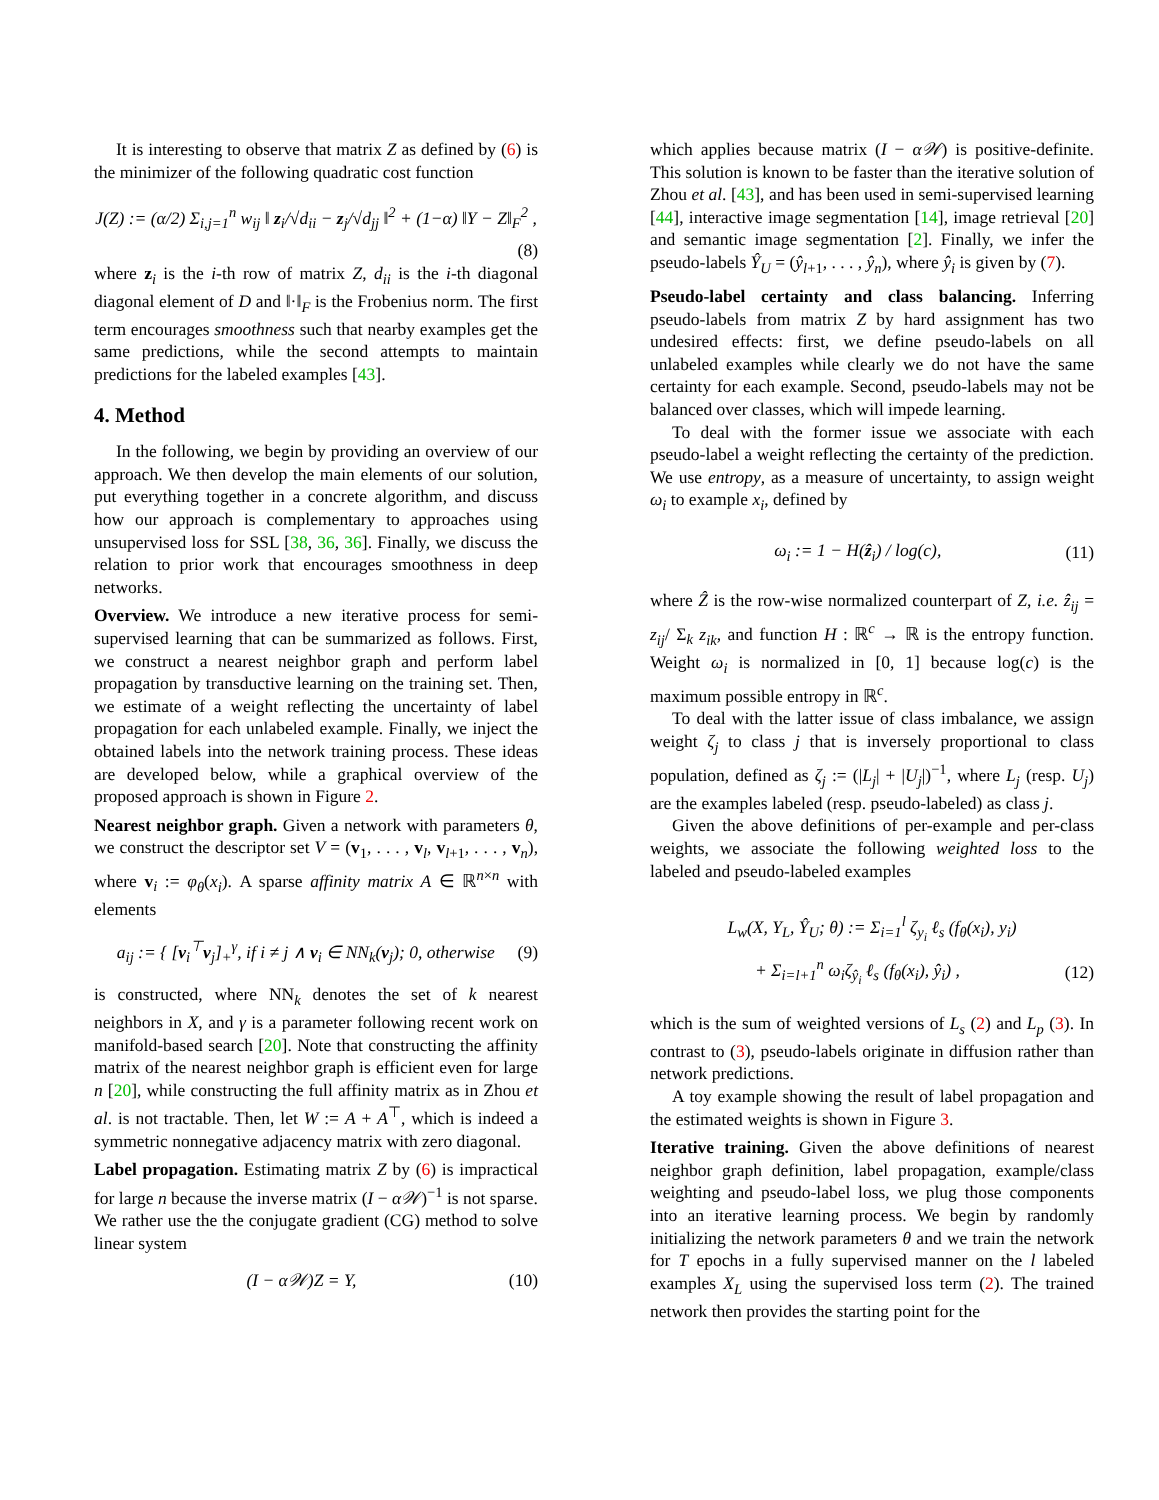It is interesting to observe that matrix Z as defined by (6) is the minimizer of the following quadratic cost function
J(Z) := (α/2) Σ<sub>i,j=1</sub><sup>n</sup> w<sub>ij</sub> ‖ z<sub>i</sub>/√d<sub>ii</sub> − z<sub>j</sub>/√d<sub>jj</sub> ‖<sup>2</sup> + (1−α) ‖Y − Z‖<sub>F</sub><sup>2</sup> ,
(8)
where z<sub>i</sub> is the i-th row of matrix Z, d<sub>ii</sub> is the i-th diagonal diagonal element of D and ‖·‖<sub>F</sub> is the Frobenius norm. The first term encourages smoothness such that nearby examples get the same predictions, while the second attempts to maintain predictions for the labeled examples [43].
4. Method
In the following, we begin by providing an overview of our approach. We then develop the main elements of our solution, put everything together in a concrete algorithm, and discuss how our approach is complementary to approaches using unsupervised loss for SSL [38, 36, 36]. Finally, we discuss the relation to prior work that encourages smoothness in deep networks.
Overview. We introduce a new iterative process for semi-supervised learning that can be summarized as follows. First, we construct a nearest neighbor graph and perform label propagation by transductive learning on the training set. Then, we estimate of a weight reflecting the uncertainty of label propagation for each unlabeled example. Finally, we inject the obtained labels into the network training process. These ideas are developed below, while a graphical overview of the proposed approach is shown in Figure 2.
Nearest neighbor graph. Given a network with parameters θ, we construct the descriptor set V = (v<sub>1</sub>, . . . , v<sub>l</sub>, v<sub>l+1</sub>, . . . , v<sub>n</sub>), where v<sub>i</sub> := φ<sub>θ</sub>(x<sub>i</sub>). A sparse affinity matrix A ∈ ℝ<sup>n×n</sup> with elements
a<sub>ij</sub> := { [v<sub>i</sub><sup>⊤</sup>v<sub>j</sub>]<sub>+</sub><sup>γ</sup>, if i ≠ j ∧ v<sub>i</sub> ∈ NN<sub>k</sub>(v<sub>j</sub>); 0, otherwise (9)
is constructed, where NN<sub>k</sub> denotes the set of k nearest neighbors in X, and γ is a parameter following recent work on manifold-based search [20]. Note that constructing the affinity matrix of the nearest neighbor graph is efficient even for large n [20], while constructing the full affinity matrix as in Zhou et al. is not tractable. Then, let W := A + A<sup>⊤</sup>, which is indeed a symmetric nonnegative adjacency matrix with zero diagonal.
Label propagation. Estimating matrix Z by (6) is impractical for large n because the inverse matrix (I − α𝒲)<sup>−1</sup> is not sparse. We rather use the the conjugate gradient (CG) method to solve linear system
(I − α𝒲)Z = Y, (10)
which applies because matrix (I − α𝒲) is positive-definite. This solution is known to be faster than the iterative solution of Zhou et al. [43], and has been used in semi-supervised learning [44], interactive image segmentation [14], image retrieval [20] and semantic image segmentation [2]. Finally, we infer the pseudo-labels Ŷ<sub>U</sub> = (ŷ<sub>l+1</sub>, . . . , ŷ<sub>n</sub>), where ŷ<sub>i</sub> is given by (7).
Pseudo-label certainty and class balancing. Inferring pseudo-labels from matrix Z by hard assignment has two undesired effects: first, we define pseudo-labels on all unlabeled examples while clearly we do not have the same certainty for each example. Second, pseudo-labels may not be balanced over classes, which will impede learning.
To deal with the former issue we associate with each pseudo-label a weight reflecting the certainty of the prediction. We use entropy, as a measure of uncertainty, to assign weight ω<sub>i</sub> to example x<sub>i</sub>, defined by
ω<sub>i</sub> := 1 − H(ẑ<sub>i</sub>) / log(c), (11)
where Ẑ is the row-wise normalized counterpart of Z, i.e. ẑ<sub>ij</sub> = z<sub>ij</sub>/ Σ<sub>k</sub> z<sub>ik</sub>, and function H : ℝ<sup>c</sup> → ℝ is the entropy function. Weight ω<sub>i</sub> is normalized in [0, 1] because log(c) is the maximum possible entropy in ℝ<sup>c</sup>.
To deal with the latter issue of class imbalance, we assign weight ζ<sub>j</sub> to class j that is inversely proportional to class population, defined as ζ<sub>j</sub> := (|L<sub>j</sub>| + |U<sub>j</sub>|)<sup>−1</sup>, where L<sub>j</sub> (resp. U<sub>j</sub>) are the examples labeled (resp. pseudo-labeled) as class j.
Given the above definitions of per-example and per-class weights, we associate the following weighted loss to the labeled and pseudo-labeled examples
L<sub>w</sub>(X, Y<sub>L</sub>, Ŷ<sub>U</sub>; θ) := Σ<sub>i=1</sub><sup>l</sup> ζ<sub>y<sub>i</sub></sub> ℓ<sub>s</sub> (f<sub>θ</sub>(x<sub>i</sub>), y<sub>i</sub>)
+ Σ<sub>i=l+1</sub><sup>n</sup> ω<sub>i</sub>ζ<sub>ŷ<sub>i</sub></sub> ℓ<sub>s</sub> (f<sub>θ</sub>(x<sub>i</sub>), ŷ<sub>i</sub>) , (12)
which is the sum of weighted versions of L<sub>s</sub> (2) and L<sub>p</sub> (3). In contrast to (3), pseudo-labels originate in diffusion rather than network predictions.
A toy example showing the result of label propagation and the estimated weights is shown in Figure 3.
Iterative training. Given the above definitions of nearest neighbor graph definition, label propagation, example/class weighting and pseudo-label loss, we plug those components into an iterative learning process. We begin by randomly initializing the network parameters θ and we train the network for T epochs in a fully supervised manner on the l labeled examples X<sub>L</sub> using the supervised loss term (2). The trained network then provides the starting point for the